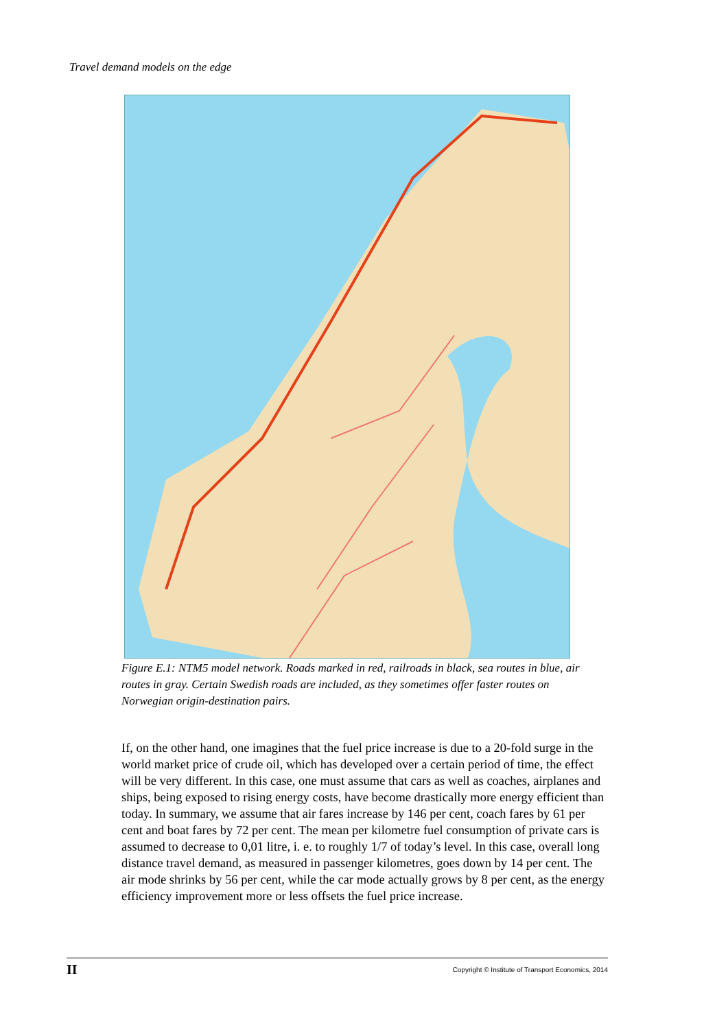Travel demand models on the edge
Figure E.1: NTM5 model network. Roads marked in red, railroads in black, sea routes in blue, air routes in gray. Certain Swedish roads are included, as they sometimes offer faster routes on Norwegian origin-destination pairs.
If, on the other hand, one imagines that the fuel price increase is due to a 20-fold surge in the world market price of crude oil, which has developed over a certain period of time, the effect will be very different. In this case, one must assume that cars as well as coaches, airplanes and ships, being exposed to rising energy costs, have become drastically more energy efficient than today. In summary, we assume that air fares increase by 146 per cent, coach fares by 61 per cent and boat fares by 72 per cent. The mean per kilometre fuel consumption of private cars is assumed to decrease to 0,01 litre, i. e. to roughly 1/7 of today’s level. In this case, overall long distance travel demand, as measured in passenger kilometres, goes down by 14 per cent. The air mode shrinks by 56 per cent, while the car mode actually grows by 8 per cent, as the energy efficiency improvement more or less offsets the fuel price increase.
II Copyright © Institute of Transport Economics, 2014